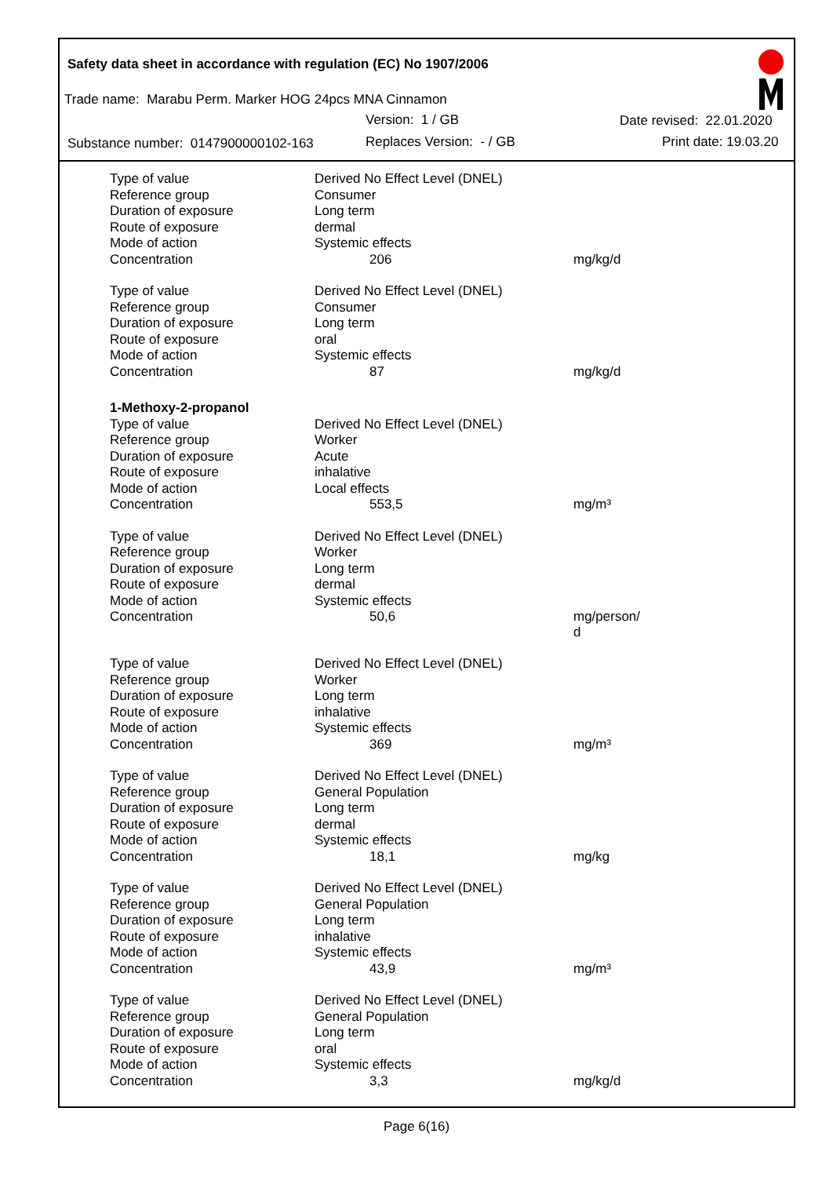Safety data sheet in accordance with regulation (EC) No 1907/2006
Trade name: Marabu Perm. Marker HOG 24pcs MNA Cinnamon
Version: 1 / GB Date revised: 22.01.2020
Substance number: 0147900000102-163
Replaces Version: - / GB Print date: 19.03.20
| Type of value | Derived No Effect Level (DNEL) | | |
| Reference group | Consumer | | |
| Duration of exposure | Long term | | |
| Route of exposure | dermal | | |
| Mode of action | Systemic effects | | |
| Concentration | | 206 | mg/kg/d |
| Type of value | Derived No Effect Level (DNEL) | | |
| Reference group | Consumer | | |
| Duration of exposure | Long term | | |
| Route of exposure | oral | | |
| Mode of action | Systemic effects | | |
| Concentration | | 87 | mg/kg/d |
| 1-Methoxy-2-propanol | | | |
| Type of value | Derived No Effect Level (DNEL) | | |
| Reference group | Worker | | |
| Duration of exposure | Acute | | |
| Route of exposure | inhalative | | |
| Mode of action | Local effects | | |
| Concentration | | 553,5 | mg/m³ |
| Type of value | Derived No Effect Level (DNEL) | | |
| Reference group | Worker | | |
| Duration of exposure | Long term | | |
| Route of exposure | dermal | | |
| Mode of action | Systemic effects | | |
| Concentration | | 50,6 | mg/person/ d |
| Type of value | Derived No Effect Level (DNEL) | | |
| Reference group | Worker | | |
| Duration of exposure | Long term | | |
| Route of exposure | inhalative | | |
| Mode of action | Systemic effects | | |
| Concentration | | 369 | mg/m³ |
| Type of value | Derived No Effect Level (DNEL) | | |
| Reference group | General Population | | |
| Duration of exposure | Long term | | |
| Route of exposure | dermal | | |
| Mode of action | Systemic effects | | |
| Concentration | | 18,1 | mg/kg |
| Type of value | Derived No Effect Level (DNEL) | | |
| Reference group | General Population | | |
| Duration of exposure | Long term | | |
| Route of exposure | inhalative | | |
| Mode of action | Systemic effects | | |
| Concentration | | 43,9 | mg/m³ |
| Type of value | Derived No Effect Level (DNEL) | | |
| Reference group | General Population | | |
| Duration of exposure | Long term | | |
| Route of exposure | oral | | |
| Mode of action | Systemic effects | | |
| Concentration | | 3,3 | mg/kg/d |
Page 6(16)